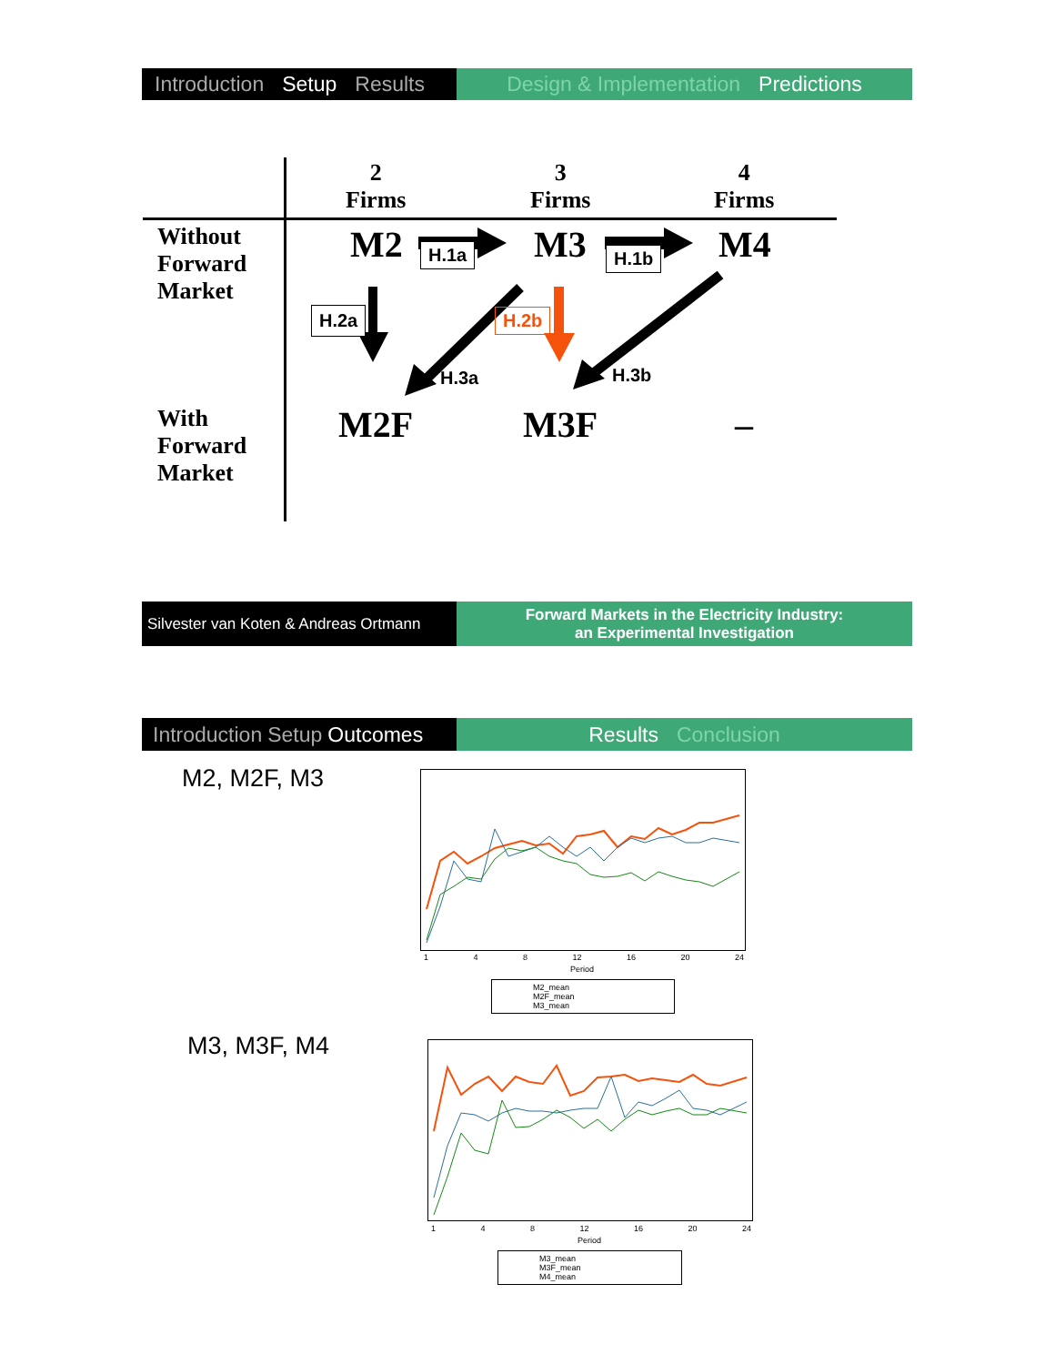Introduction Setup Results
Design & Implementation Predictions
2
Firms
3
Firms
4
Firms
Without
Forward
Market
With
Forward
Market
M2 M3 M4
M2F M3F –
H.1a H.1b
H.2a H.2b
H.3a H.3b
Silvester van Koten & Andreas Ortmann
Forward Markets in the Electricity Industry:
an Experimental Investigation
Introduction Setup Outcomes
Results Conclusion
M2, M2F, M3
M3, M3F, M4
1 4 8 12 16 20 24
Period
M2_mean M2F_mean
M3_mean
1 4 8 12 16 20 24
Period
M3_mean M3F_mean
M4_mean